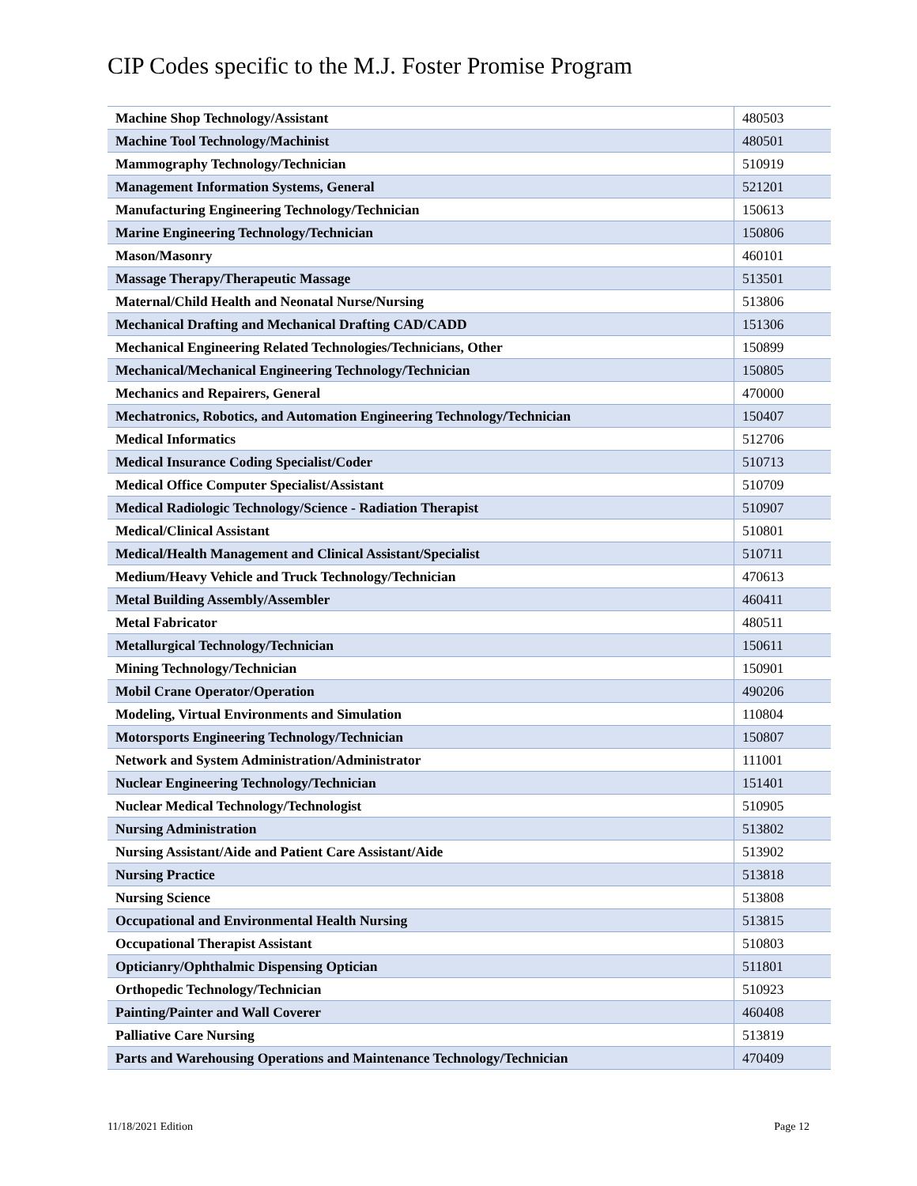CIP Codes specific to the M.J. Foster Promise Program
| Machine Shop Technology/Assistant | 480503 |
| Machine Tool Technology/Machinist | 480501 |
| Mammography Technology/Technician | 510919 |
| Management Information Systems, General | 521201 |
| Manufacturing Engineering Technology/Technician | 150613 |
| Marine Engineering Technology/Technician | 150806 |
| Mason/Masonry | 460101 |
| Massage Therapy/Therapeutic Massage | 513501 |
| Maternal/Child Health and Neonatal Nurse/Nursing | 513806 |
| Mechanical Drafting and Mechanical Drafting CAD/CADD | 151306 |
| Mechanical Engineering Related Technologies/Technicians, Other | 150899 |
| Mechanical/Mechanical Engineering Technology/Technician | 150805 |
| Mechanics and Repairers, General | 470000 |
| Mechatronics, Robotics, and Automation Engineering Technology/Technician | 150407 |
| Medical Informatics | 512706 |
| Medical Insurance Coding Specialist/Coder | 510713 |
| Medical Office Computer Specialist/Assistant | 510709 |
| Medical Radiologic Technology/Science - Radiation Therapist | 510907 |
| Medical/Clinical Assistant | 510801 |
| Medical/Health Management and Clinical Assistant/Specialist | 510711 |
| Medium/Heavy Vehicle and Truck Technology/Technician | 470613 |
| Metal Building Assembly/Assembler | 460411 |
| Metal Fabricator | 480511 |
| Metallurgical Technology/Technician | 150611 |
| Mining Technology/Technician | 150901 |
| Mobil Crane Operator/Operation | 490206 |
| Modeling, Virtual Environments and Simulation | 110804 |
| Motorsports Engineering Technology/Technician | 150807 |
| Network and System Administration/Administrator | 111001 |
| Nuclear Engineering Technology/Technician | 151401 |
| Nuclear Medical Technology/Technologist | 510905 |
| Nursing Administration | 513802 |
| Nursing Assistant/Aide and Patient Care Assistant/Aide | 513902 |
| Nursing Practice | 513818 |
| Nursing Science | 513808 |
| Occupational and Environmental Health Nursing | 513815 |
| Occupational Therapist Assistant | 510803 |
| Opticianry/Ophthalmic Dispensing Optician | 511801 |
| Orthopedic Technology/Technician | 510923 |
| Painting/Painter and Wall Coverer | 460408 |
| Palliative Care Nursing | 513819 |
| Parts and Warehousing Operations and Maintenance Technology/Technician | 470409 |
11/18/2021 Edition Page 12